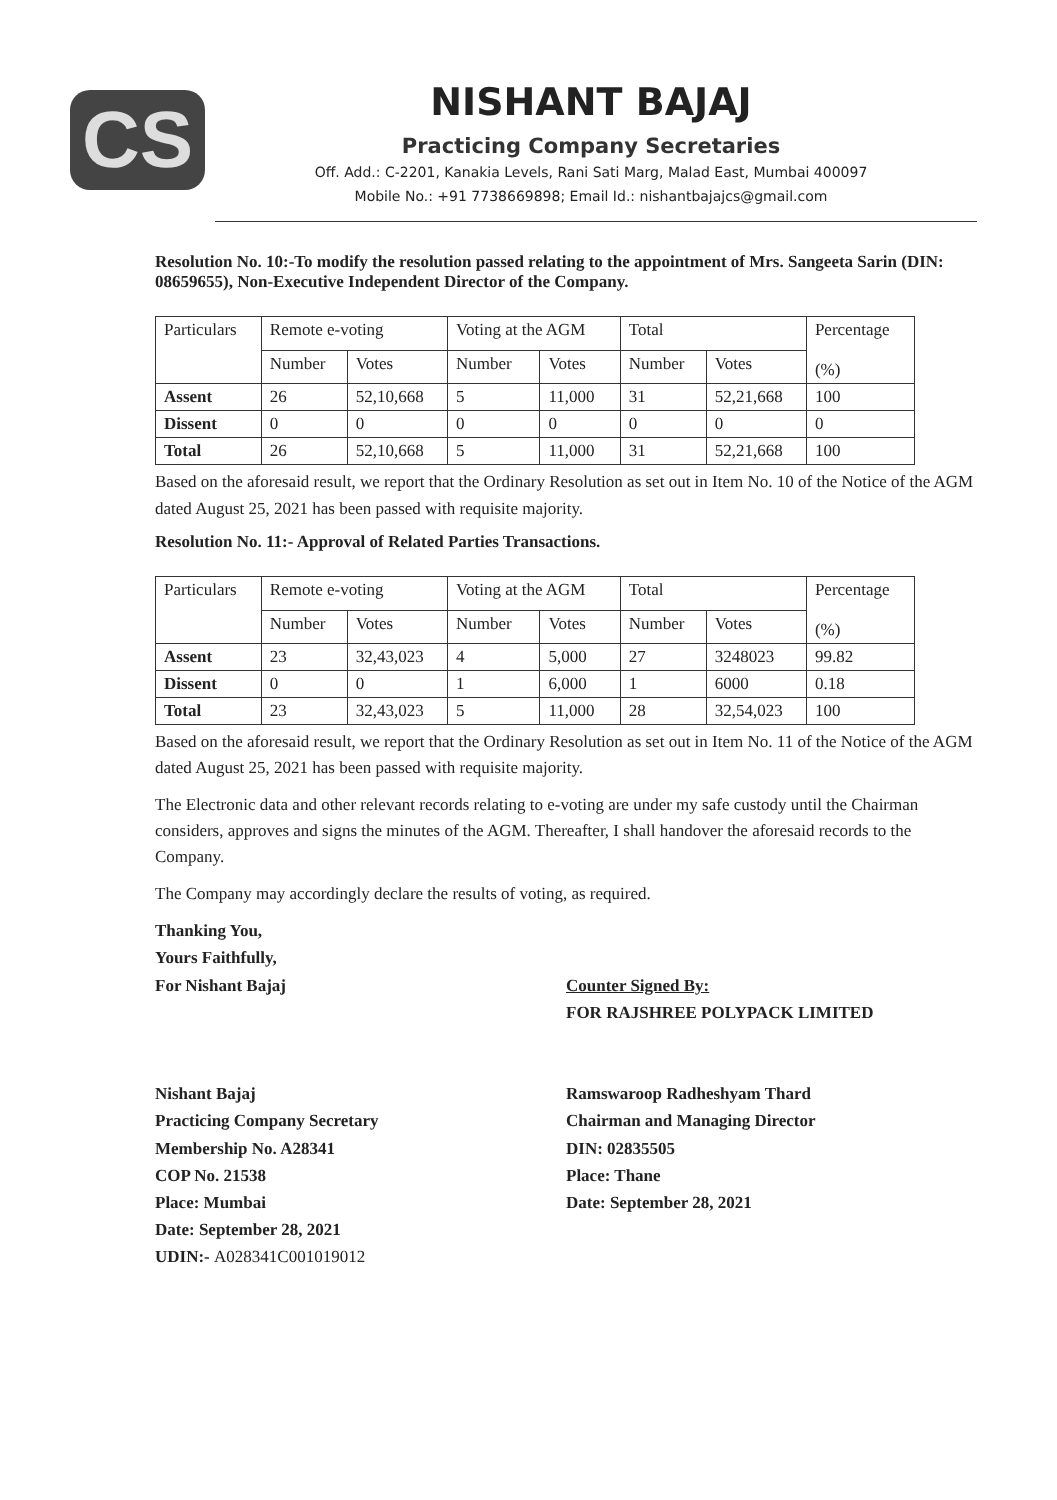CS
NISHANT BAJAJ
Practicing Company Secretaries
Off. Add.: C-2201, Kanakia Levels, Rani Sati Marg, Malad East, Mumbai 400097
Mobile No.: +91 7738669898; Email Id.: nishantbajajcs@gmail.com
Resolution No. 10:-To modify the resolution passed relating to the appointment of Mrs. Sangeeta Sarin (DIN: 08659655), Non-Executive Independent Director of the Company.
| Particulars | Remote e-voting | | Voting at the AGM | | Total | | Percentage (%) |
| --- | --- | --- | --- | --- | --- | --- | --- |
| | Number | Votes | Number | Votes | Number | Votes | |
| Assent | 26 | 52,10,668 | 5 | 11,000 | 31 | 52,21,668 | 100 |
| Dissent | 0 | 0 | 0 | 0 | 0 | 0 | 0 |
| Total | 26 | 52,10,668 | 5 | 11,000 | 31 | 52,21,668 | 100 |
Based on the aforesaid result, we report that the Ordinary Resolution as set out in Item No. 10 of the Notice of the AGM dated August 25, 2021 has been passed with requisite majority.
Resolution No. 11:- Approval of Related Parties Transactions.
| Particulars | Remote e-voting | | Voting at the AGM | | Total | | Percentage (%) |
| --- | --- | --- | --- | --- | --- | --- | --- |
| | Number | Votes | Number | Votes | Number | Votes | |
| Assent | 23 | 32,43,023 | 4 | 5,000 | 27 | 3248023 | 99.82 |
| Dissent | 0 | 0 | 1 | 6,000 | 1 | 6000 | 0.18 |
| Total | 23 | 32,43,023 | 5 | 11,000 | 28 | 32,54,023 | 100 |
Based on the aforesaid result, we report that the Ordinary Resolution as set out in Item No. 11 of the Notice of the AGM dated August 25, 2021 has been passed with requisite majority.
The Electronic data and other relevant records relating to e-voting are under my safe custody until the Chairman considers, approves and signs the minutes of the AGM. Thereafter, I shall handover the aforesaid records to the Company.
The Company may accordingly declare the results of voting, as required.
Thanking You,
Yours Faithfully,
For Nishant Bajaj
Nishant Bajaj
Practicing Company Secretary
Membership No. A28341
COP No. 21538
Place: Mumbai
Date: September 28, 2021
UDIN:- A028341C001019012
Counter Signed By:
FOR RAJSHREE POLYPACK LIMITED
Ramswaroop Radheshyam Thard
Chairman and Managing Director
DIN: 02835505
Place: Thane
Date: September 28, 2021